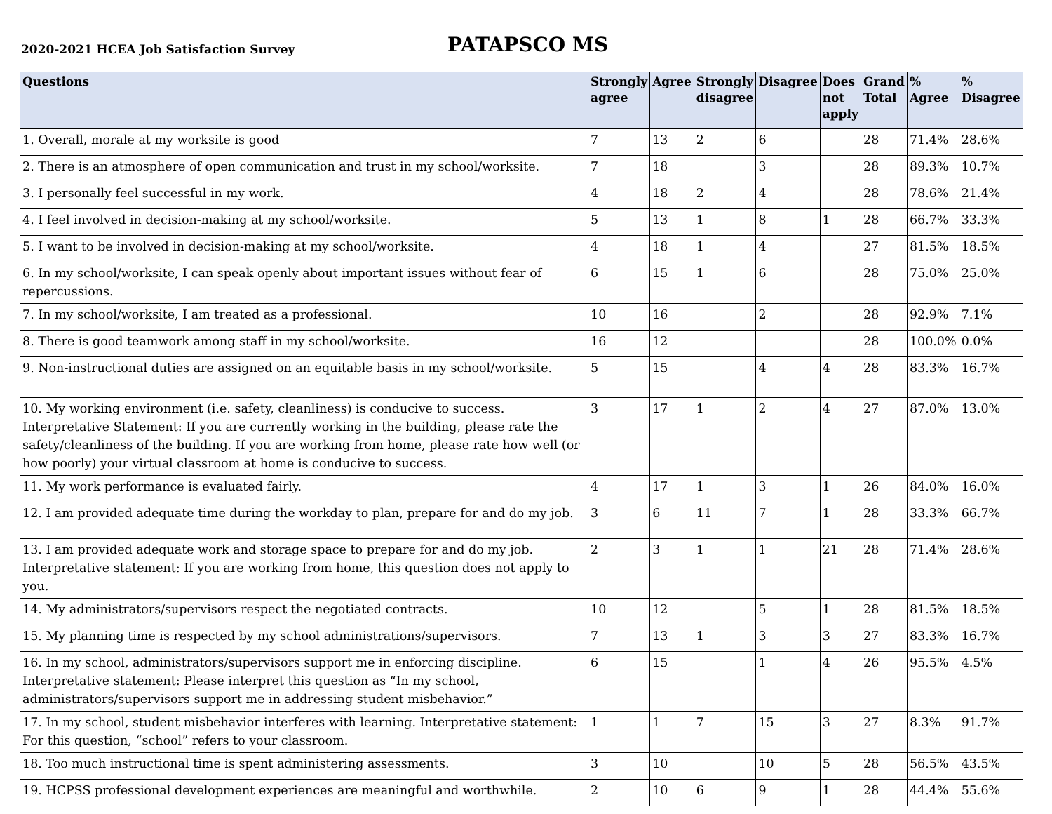2020-2021 HCEA Job Satisfaction Survey
PATAPSCO MS
| Questions | Strongly agree | Agree | Strongly disagree | Disagree | Does not apply | Grand Total | % Agree | % Disagree |
| --- | --- | --- | --- | --- | --- | --- | --- | --- |
| 1. Overall, morale at my worksite is good | 7 | 13 | 2 | 6 | | 28 | 71.4% | 28.6% |
| 2. There is an atmosphere of open communication and trust in my school/worksite. | 7 | 18 | | 3 | | 28 | 89.3% | 10.7% |
| 3. I personally feel successful in my work. | 4 | 18 | 2 | 4 | | 28 | 78.6% | 21.4% |
| 4. I feel involved in decision-making at my school/worksite. | 5 | 13 | 1 | 8 | 1 | 28 | 66.7% | 33.3% |
| 5. I want to be involved in decision-making at my school/worksite. | 4 | 18 | 1 | 4 | | 27 | 81.5% | 18.5% |
| 6. In my school/worksite, I can speak openly about important issues without fear of repercussions. | 6 | 15 | 1 | 6 | | 28 | 75.0% | 25.0% |
| 7. In my school/worksite, I am treated as a professional. | 10 | 16 | | 2 | | 28 | 92.9% | 7.1% |
| 8. There is good teamwork among staff in my school/worksite. | 16 | 12 | | | | 28 | 100.0% | 0.0% |
| 9. Non-instructional duties are assigned on an equitable basis in my school/worksite. | 5 | 15 | | 4 | 4 | 28 | 83.3% | 16.7% |
| 10. My working environment (i.e. safety, cleanliness) is conducive to success. Interpretative Statement: If you are currently working in the building, please rate the safety/cleanliness of the building. If you are working from home, please rate how well (or how poorly) your virtual classroom at home is conducive to success. | 3 | 17 | 1 | 2 | 4 | 27 | 87.0% | 13.0% |
| 11. My work performance is evaluated fairly. | 4 | 17 | 1 | 3 | 1 | 26 | 84.0% | 16.0% |
| 12. I am provided adequate time during the workday to plan, prepare for and do my job. | 3 | 6 | 11 | 7 | 1 | 28 | 33.3% | 66.7% |
| 13. I am provided adequate work and storage space to prepare for and do my job. Interpretative statement: If you are working from home, this question does not apply to you. | 2 | 3 | 1 | 1 | 21 | 28 | 71.4% | 28.6% |
| 14. My administrators/supervisors respect the negotiated contracts. | 10 | 12 | | 5 | 1 | 28 | 81.5% | 18.5% |
| 15. My planning time is respected by my school administrations/supervisors. | 7 | 13 | 1 | 3 | 3 | 27 | 83.3% | 16.7% |
| 16. In my school, administrators/supervisors support me in enforcing discipline. Interpretative statement: Please interpret this question as “In my school, administrators/supervisors support me in addressing student misbehavior.” | 6 | 15 | | 1 | 4 | 26 | 95.5% | 4.5% |
| 17. In my school, student misbehavior interferes with learning. Interpretative statement: For this question, “school” refers to your classroom. | 1 | 1 | 7 | 15 | 3 | 27 | 8.3% | 91.7% |
| 18. Too much instructional time is spent administering assessments. | 3 | 10 | | 10 | 5 | 28 | 56.5% | 43.5% |
| 19. HCPSS professional development experiences are meaningful and worthwhile. | 2 | 10 | 6 | 9 | 1 | 28 | 44.4% | 55.6% |